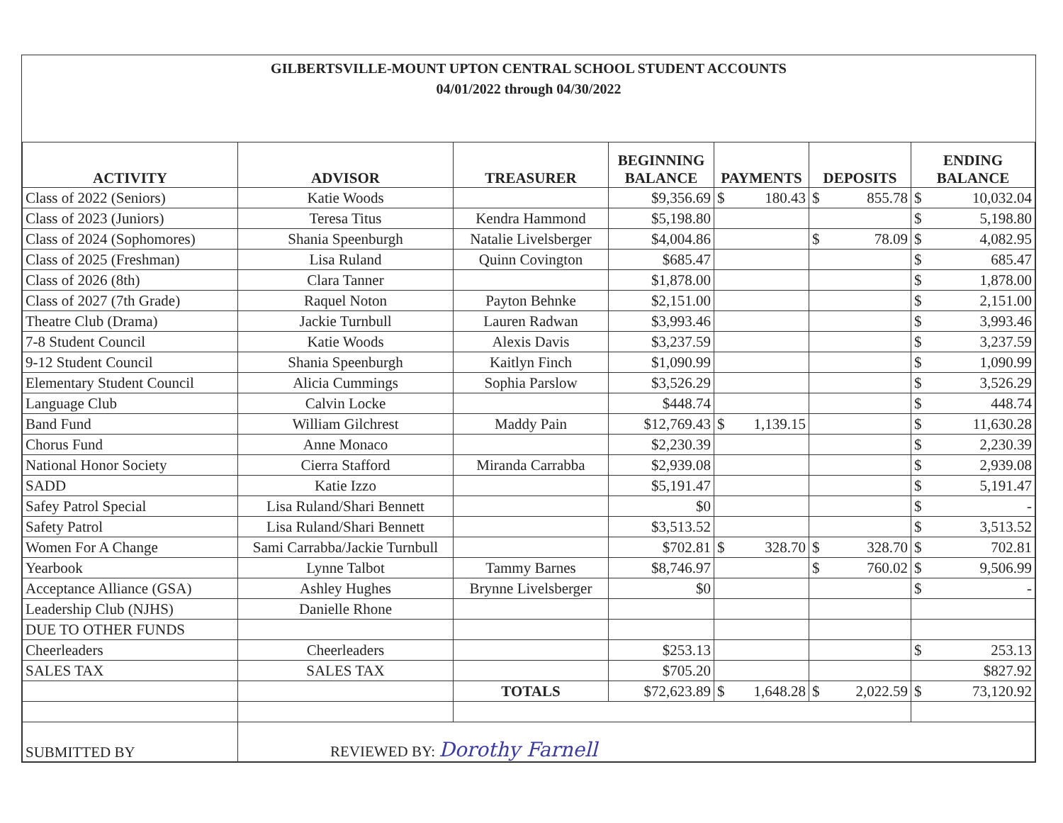GILBERTSVILLE-MOUNT UPTON CENTRAL SCHOOL STUDENT ACCOUNTS
04/01/2022 through 04/30/2022
| ACTIVITY | ADVISOR | TREASURER | BEGINNING BALANCE | PAYMENTS | DEPOSITS | ENDING BALANCE |
| --- | --- | --- | --- | --- | --- | --- |
| Class of 2022 (Seniors) | Katie Woods | | $9,356.69 | $ 180.43 | $ 855.78 | $ 10,032.04 |
| Class of 2023 (Juniors) | Teresa Titus | Kendra Hammond | $5,198.80 | | | $ 5,198.80 |
| Class of 2024 (Sophomores) | Shania Speenburgh | Natalie Livelsberger | $4,004.86 | | $ 78.09 | $ 4,082.95 |
| Class of 2025 (Freshman) | Lisa Ruland | Quinn Covington | $685.47 | | | $ 685.47 |
| Class of 2026 (8th) | Clara Tanner | | $1,878.00 | | | $ 1,878.00 |
| Class of 2027 (7th Grade) | Raquel Noton | Payton Behnke | $2,151.00 | | | $ 2,151.00 |
| Theatre Club (Drama) | Jackie Turnbull | Lauren Radwan | $3,993.46 | | | $ 3,993.46 |
| 7-8 Student Council | Katie Woods | Alexis Davis | $3,237.59 | | | $ 3,237.59 |
| 9-12 Student Council | Shania Speenburgh | Kaitlyn Finch | $1,090.99 | | | $ 1,090.99 |
| Elementary Student Council | Alicia Cummings | Sophia Parslow | $3,526.29 | | | $ 3,526.29 |
| Language Club | Calvin Locke | | $448.74 | | | $ 448.74 |
| Band Fund | William Gilchrest | Maddy Pain | $12,769.43 | $ 1,139.15 | | $ 11,630.28 |
| Chorus Fund | Anne Monaco | | $2,230.39 | | | $ 2,230.39 |
| National Honor Society | Cierra Stafford | Miranda Carrabba | $2,939.08 | | | $ 2,939.08 |
| SADD | Katie Izzo | | $5,191.47 | | | $ 5,191.47 |
| Safey Patrol Special | Lisa Ruland/Shari Bennett | | $0 | | | $ - |
| Safety Patrol | Lisa Ruland/Shari Bennett | | $3,513.52 | | | $ 3,513.52 |
| Women For A Change | Sami Carrabba/Jackie Turnbull | | $702.81 | $ 328.70 | $ 328.70 | $ 702.81 |
| Yearbook | Lynne Talbot | Tammy Barnes | $8,746.97 | | $ 760.02 | $ 9,506.99 |
| Acceptance Alliance (GSA) | Ashley Hughes | Brynne Livelsberger | $0 | | | $ - |
| Leadership Club (NJHS) | Danielle Rhone | | | | | |
| DUE TO OTHER FUNDS | | | | | | |
| Cheerleaders | Cheerleaders | | $253.13 | | | $ 253.13 |
| SALES TAX | SALES TAX | | $705.20 | | | $827.92 |
| | | TOTALS | $72,623.89 | $ 1,648.28 | $ 2,022.59 | $ 73,120.92 |
| SUBMITTED BY | REVIEWED BY: Dorothy Farnell | | | | | |